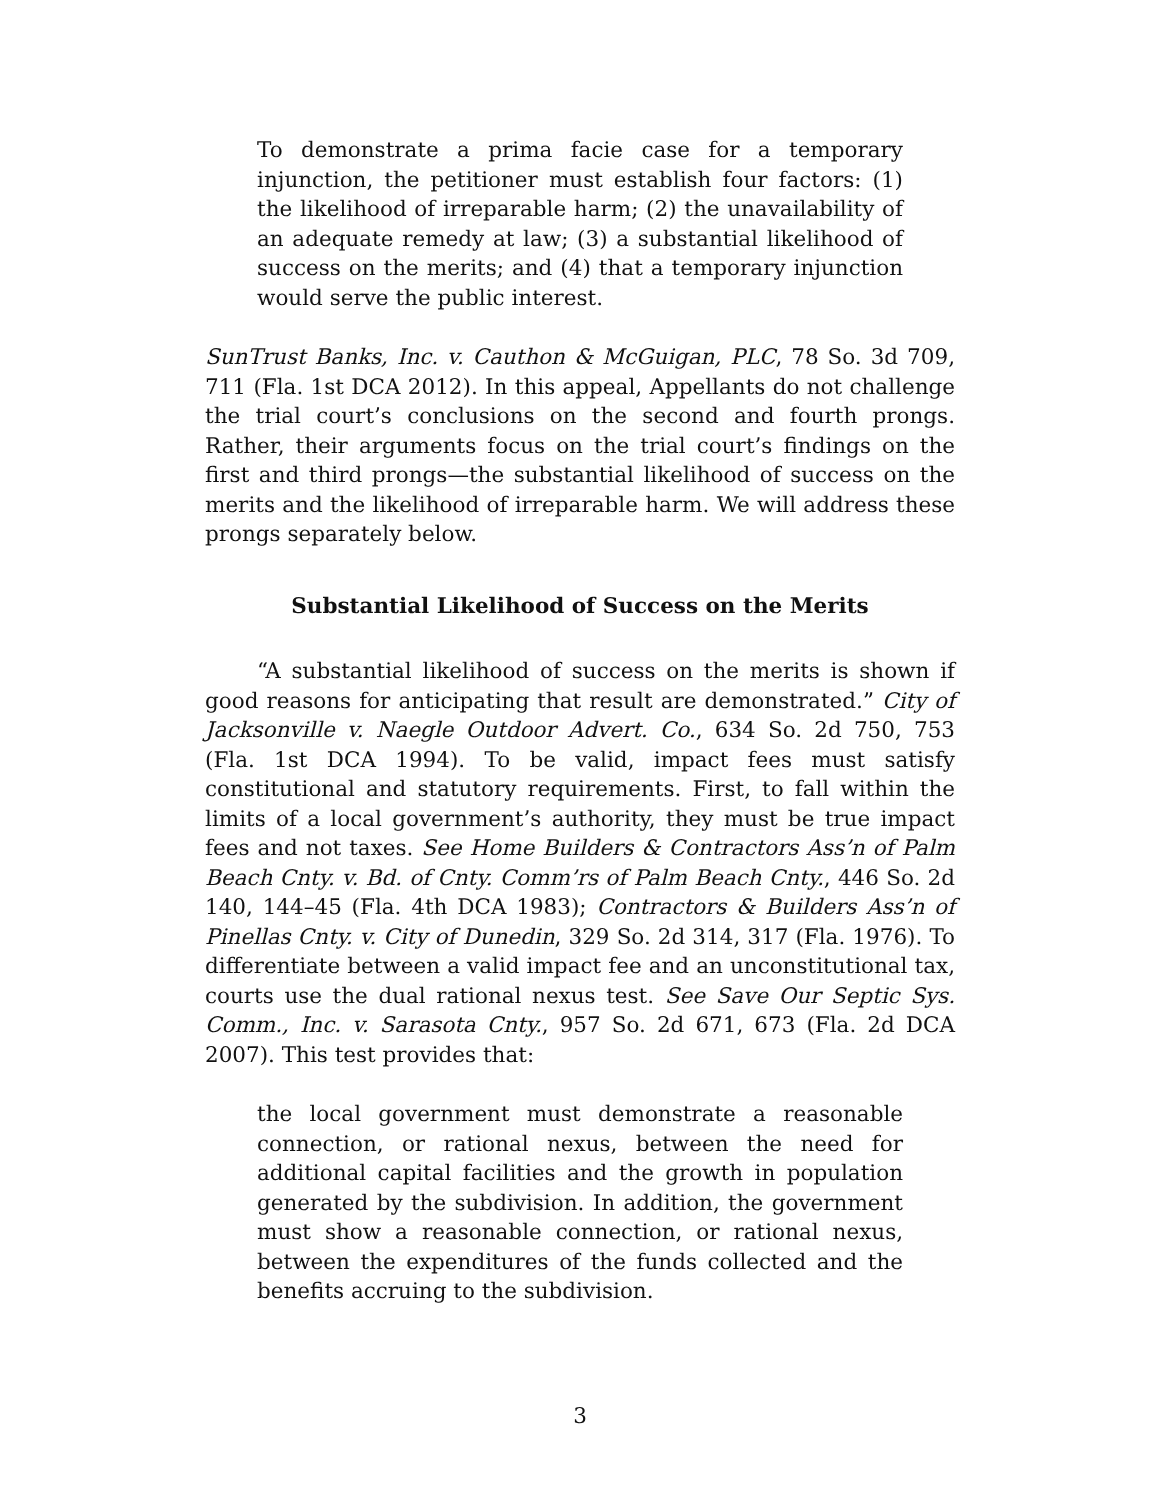To demonstrate a prima facie case for a temporary injunction, the petitioner must establish four factors: (1) the likelihood of irreparable harm; (2) the unavailability of an adequate remedy at law; (3) a substantial likelihood of success on the merits; and (4) that a temporary injunction would serve the public interest.
SunTrust Banks, Inc. v. Cauthon & McGuigan, PLC, 78 So. 3d 709, 711 (Fla. 1st DCA 2012). In this appeal, Appellants do not challenge the trial court’s conclusions on the second and fourth prongs. Rather, their arguments focus on the trial court’s findings on the first and third prongs—the substantial likelihood of success on the merits and the likelihood of irreparable harm. We will address these prongs separately below.
Substantial Likelihood of Success on the Merits
“A substantial likelihood of success on the merits is shown if good reasons for anticipating that result are demonstrated.” City of Jacksonville v. Naegle Outdoor Advert. Co., 634 So. 2d 750, 753 (Fla. 1st DCA 1994). To be valid, impact fees must satisfy constitutional and statutory requirements. First, to fall within the limits of a local government’s authority, they must be true impact fees and not taxes. See Home Builders & Contractors Ass’n of Palm Beach Cnty. v. Bd. of Cnty. Comm’rs of Palm Beach Cnty., 446 So. 2d 140, 144–45 (Fla. 4th DCA 1983); Contractors & Builders Ass’n of Pinellas Cnty. v. City of Dunedin, 329 So. 2d 314, 317 (Fla. 1976). To differentiate between a valid impact fee and an unconstitutional tax, courts use the dual rational nexus test. See Save Our Septic Sys. Comm., Inc. v. Sarasota Cnty., 957 So. 2d 671, 673 (Fla. 2d DCA 2007). This test provides that:
the local government must demonstrate a reasonable connection, or rational nexus, between the need for additional capital facilities and the growth in population generated by the subdivision. In addition, the government must show a reasonable connection, or rational nexus, between the expenditures of the funds collected and the benefits accruing to the subdivision.
3